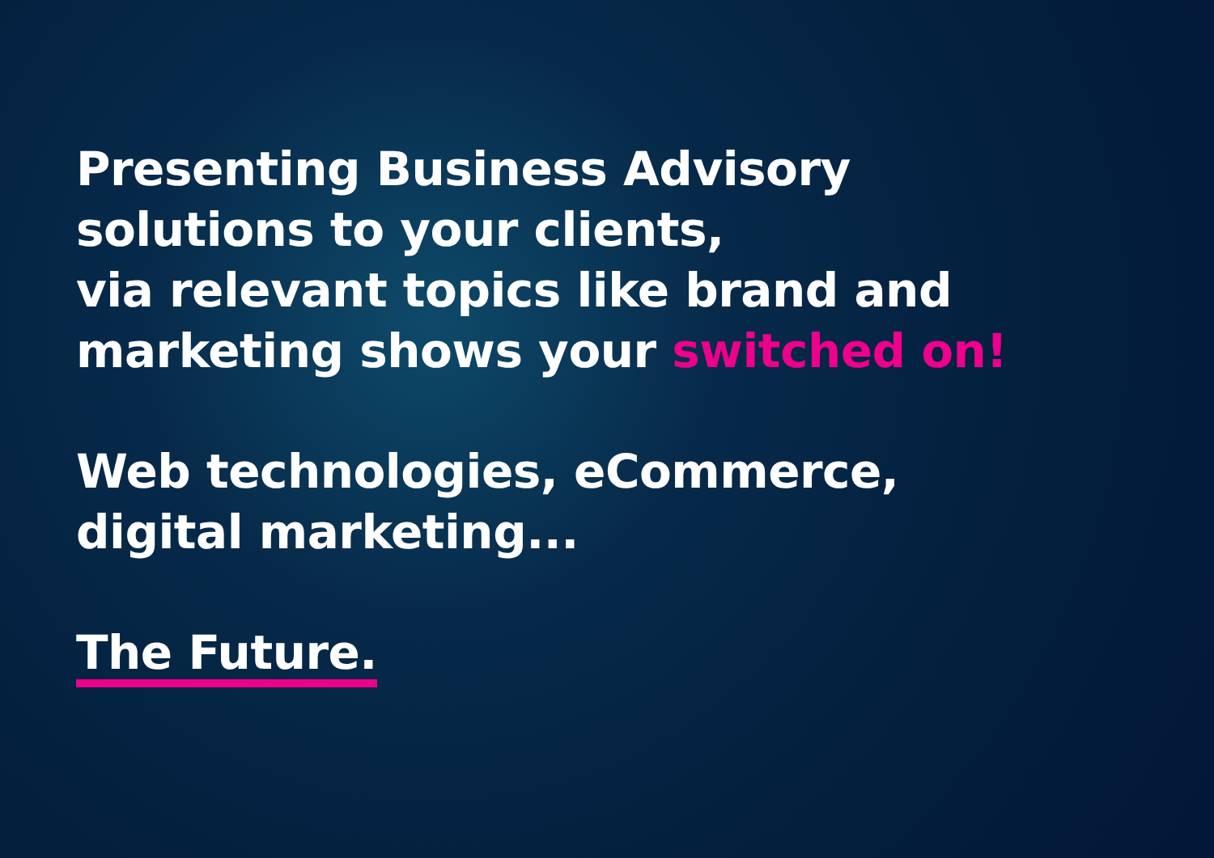Presenting Business Advisory
solutions to your clients,
via relevant topics like brand and
marketing shows your switched on!
Web technologies, eCommerce,
digital marketing...
The Future.